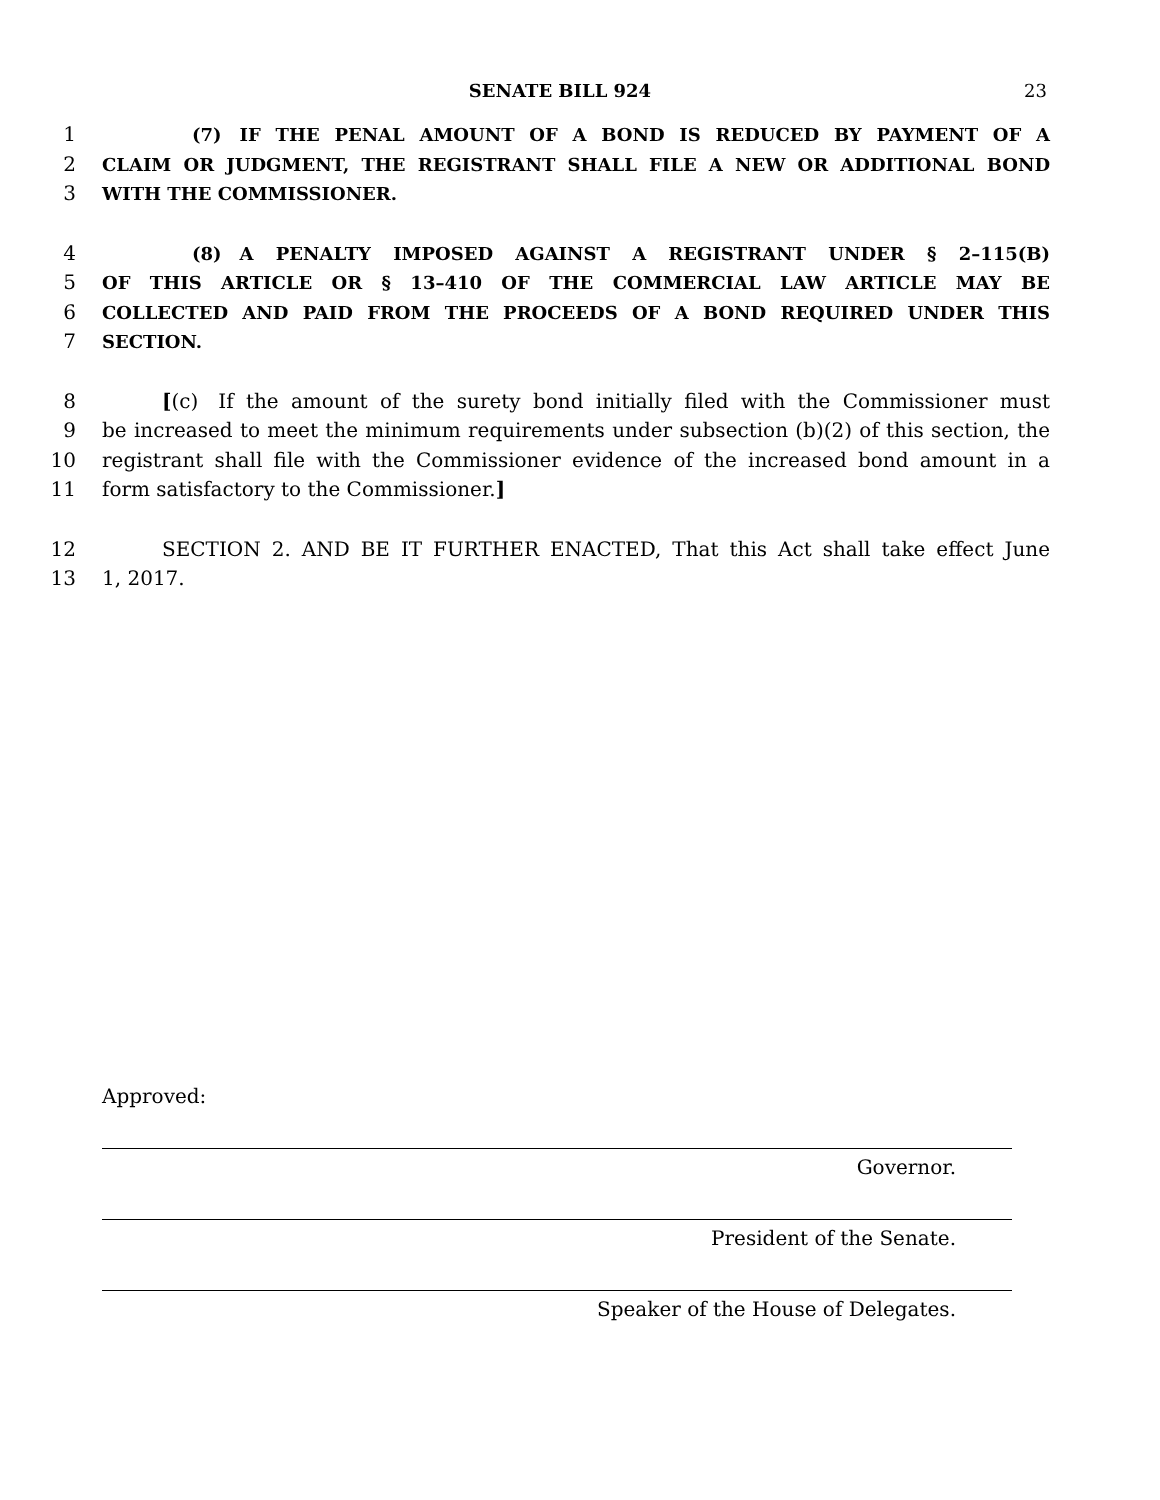SENATE BILL 924
23
1      (7) IF THE PENAL AMOUNT OF A BOND IS REDUCED BY PAYMENT OF A
2 CLAIM OR JUDGMENT, THE REGISTRANT SHALL FILE A NEW OR ADDITIONAL BOND
3 WITH THE COMMISSIONER.
4      (8) A PENALTY IMPOSED AGAINST A REGISTRANT UNDER § 2–115(B)
5 OF THIS ARTICLE OR § 13–410 OF THE COMMERCIAL LAW ARTICLE MAY BE
6 COLLECTED AND PAID FROM THE PROCEEDS OF A BOND REQUIRED UNDER THIS
7 SECTION.
8 [(c) If the amount of the surety bond initially filed with the Commissioner must
9 be increased to meet the minimum requirements under subsection (b)(2) of this section, the
10 registrant shall file with the Commissioner evidence of the increased bond amount in a
11 form satisfactory to the Commissioner.]
12    SECTION 2. AND BE IT FURTHER ENACTED, That this Act shall take effect June
13 1, 2017.
Approved:
Governor.
President of the Senate.
Speaker of the House of Delegates.